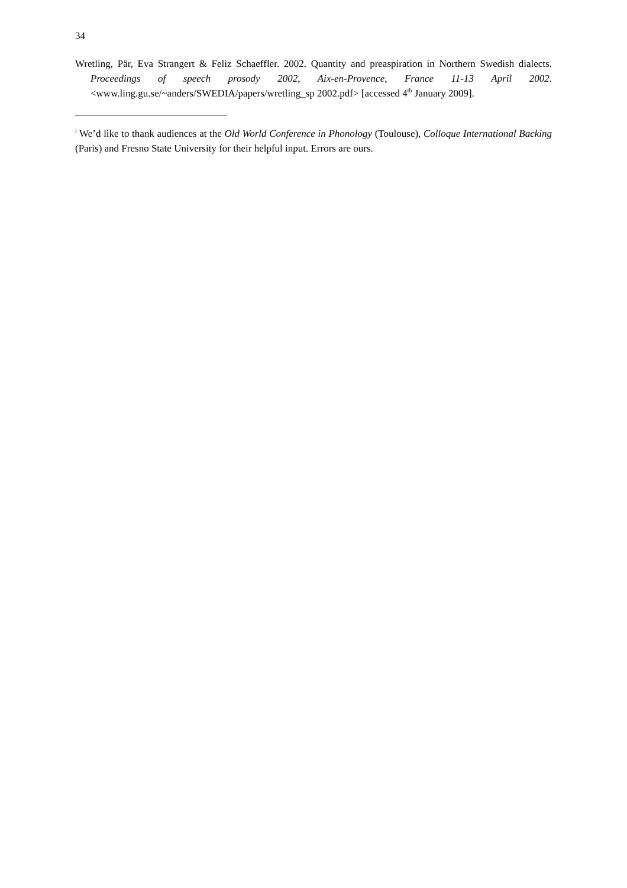34
Wretling, Pär, Eva Strangert & Feliz Schaeffler. 2002. Quantity and preaspiration in Northern Swedish dialects. Proceedings of speech prosody 2002, Aix-en-Provence, France 11-13 April 2002. <www.ling.gu.se/~anders/SWEDIA/papers/wretling_sp 2002.pdf> [accessed 4<sup>th</sup> January 2009].
<sup>i</sup> We’d like to thank audiences at the Old World Conference in Phonology (Toulouse), Colloque International Backing (Paris) and Fresno State University for their helpful input. Errors are ours.